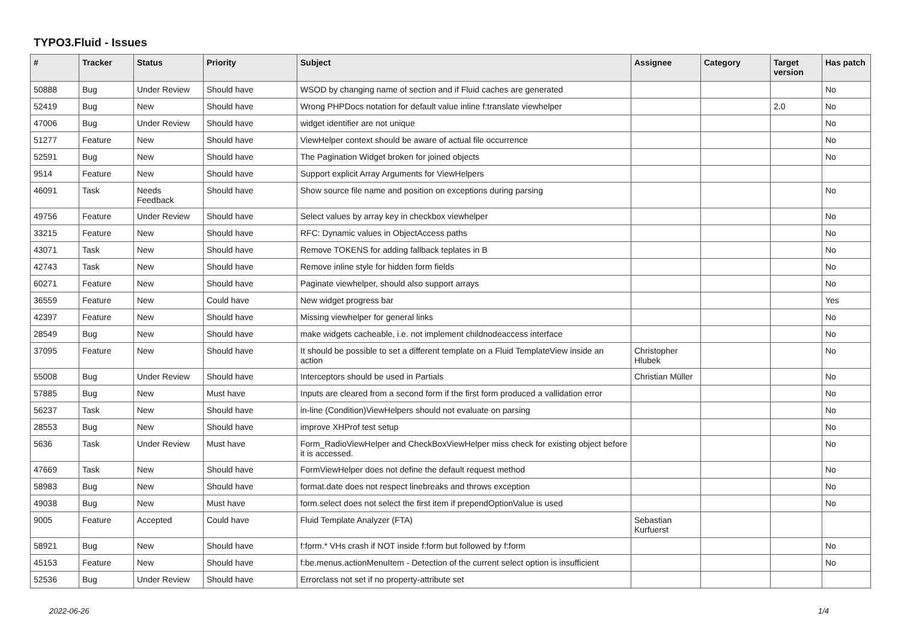TYPO3.Fluid - Issues
| # | Tracker | Status | Priority | Subject | Assignee | Category | Target version | Has patch |
| --- | --- | --- | --- | --- | --- | --- | --- | --- |
| 50888 | Bug | Under Review | Should have | WSOD by changing name of section and if Fluid caches are generated | | | | No |
| 52419 | Bug | New | Should have | Wrong PHPDocs notation for default value inline f:translate viewhelper | | | 2.0 | No |
| 47006 | Bug | Under Review | Should have | widget identifier are not unique | | | | No |
| 51277 | Feature | New | Should have | ViewHelper context should be aware of actual file occurrence | | | | No |
| 52591 | Bug | New | Should have | The Pagination Widget broken for joined objects | | | | No |
| 9514 | Feature | New | Should have | Support explicit Array Arguments for ViewHelpers | | | | |
| 46091 | Task | Needs Feedback | Should have | Show source file name and position on exceptions during parsing | | | | No |
| 49756 | Feature | Under Review | Should have | Select values by array key in checkbox viewhelper | | | | No |
| 33215 | Feature | New | Should have | RFC: Dynamic values in ObjectAccess paths | | | | No |
| 43071 | Task | New | Should have | Remove TOKENS for adding fallback teplates in B | | | | No |
| 42743 | Task | New | Should have | Remove inline style for hidden form fields | | | | No |
| 60271 | Feature | New | Should have | Paginate viewhelper, should also support arrays | | | | No |
| 36559 | Feature | New | Could have | New widget progress bar | | | | Yes |
| 42397 | Feature | New | Should have | Missing viewhelper for general links | | | | No |
| 28549 | Bug | New | Should have | make widgets cacheable, i.e. not implement childnodeaccess interface | | | | No |
| 37095 | Feature | New | Should have | It should be possible to set a different template on a Fluid TemplateView inside an action | Christopher Hlubek | | | No |
| 55008 | Bug | Under Review | Should have | Interceptors should be used in Partials | Christian Müller | | | No |
| 57885 | Bug | New | Must have | Inputs are cleared from a second form if the first form produced a vallidation error | | | | No |
| 56237 | Task | New | Should have | in-line (Condition)ViewHelpers should not evaluate on parsing | | | | No |
| 28553 | Bug | New | Should have | improve XHProf test setup | | | | No |
| 5636 | Task | Under Review | Must have | Form_RadioViewHelper and CheckBoxViewHelper miss check for existing object before it is accessed. | | | | No |
| 47669 | Task | New | Should have | FormViewHelper does not define the default request method | | | | No |
| 58983 | Bug | New | Should have | format.date does not respect linebreaks and throws exception | | | | No |
| 49038 | Bug | New | Must have | form.select does not select the first item if prependOptionValue is used | | | | No |
| 9005 | Feature | Accepted | Could have | Fluid Template Analyzer (FTA) | Sebastian Kurfuerst | | | |
| 58921 | Bug | New | Should have | f:form.* VHs crash if NOT inside f:form but followed by f:form | | | | No |
| 45153 | Feature | New | Should have | f:be.menus.actionMenuItem - Detection of the current select option is insufficient | | | | No |
| 52536 | Bug | Under Review | Should have | Errorclass not set if no property-attribute set | | | | |
2022-06-26 1/4